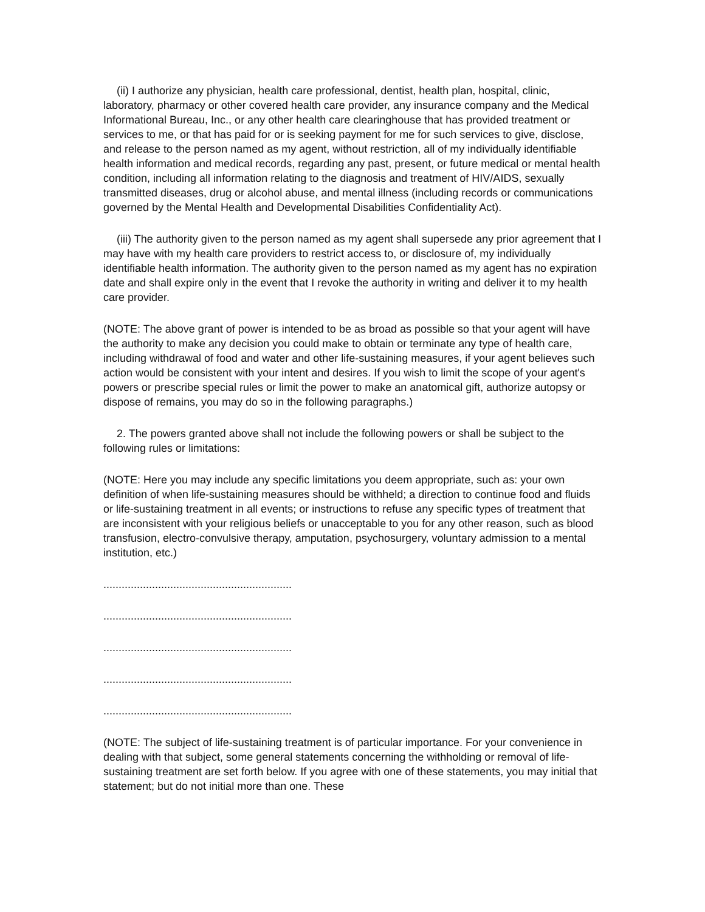(ii) I authorize any physician, health care professional, dentist, health plan, hospital, clinic, laboratory, pharmacy or other covered health care provider, any insurance company and the Medical Informational Bureau, Inc., or any other health care clearinghouse that has provided treatment or services to me, or that has paid for or is seeking payment for me for such services to give, disclose, and release to the person named as my agent, without restriction, all of my individually identifiable health information and medical records, regarding any past, present, or future medical or mental health condition, including all information relating to the diagnosis and treatment of HIV/AIDS, sexually transmitted diseases, drug or alcohol abuse, and mental illness (including records or communications governed by the Mental Health and Developmental Disabilities Confidentiality Act).
(iii) The authority given to the person named as my agent shall supersede any prior agreement that I may have with my health care providers to restrict access to, or disclosure of, my individually identifiable health information. The authority given to the person named as my agent has no expiration date and shall expire only in the event that I revoke the authority in writing and deliver it to my health care provider.
(NOTE: The above grant of power is intended to be as broad as possible so that your agent will have the authority to make any decision you could make to obtain or terminate any type of health care, including withdrawal of food and water and other life-sustaining measures, if your agent believes such action would be consistent with your intent and desires. If you wish to limit the scope of your agent's powers or prescribe special rules or limit the power to make an anatomical gift, authorize autopsy or dispose of remains, you may do so in the following paragraphs.)
2. The powers granted above shall not include the following powers or shall be subject to the following rules or limitations:
(NOTE: Here you may include any specific limitations you deem appropriate, such as: your own definition of when life-sustaining measures should be withheld; a direction to continue food and fluids or life-sustaining treatment in all events; or instructions to refuse any specific types of treatment that are inconsistent with your religious beliefs or unacceptable to you for any other reason, such as blood transfusion, electro-convulsive therapy, amputation, psychosurgery, voluntary admission to a mental institution, etc.)
..............................................................
..............................................................
..............................................................
..............................................................
..............................................................
(NOTE: The subject of life-sustaining treatment is of particular importance. For your convenience in dealing with that subject, some general statements concerning the withholding or removal of life-sustaining treatment are set forth below. If you agree with one of these statements, you may initial that statement; but do not initial more than one. These